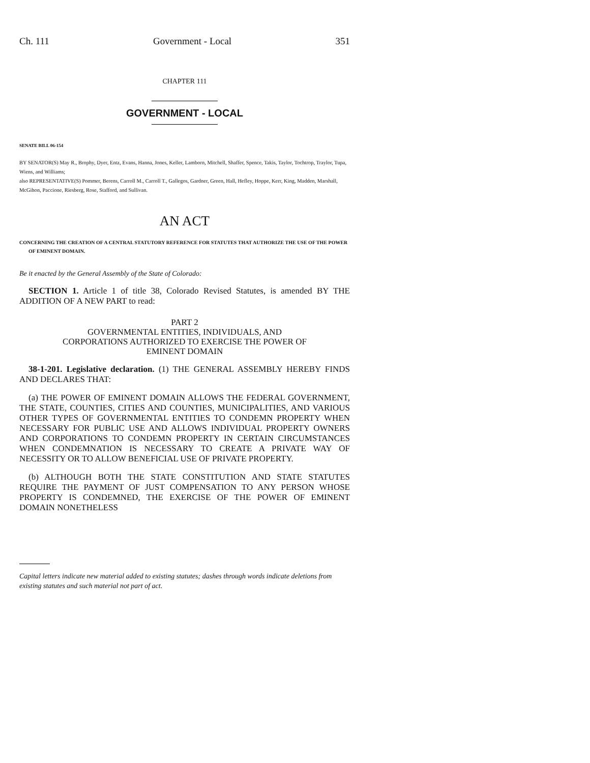Ch. 111 Government - Local 351
CHAPTER 111
GOVERNMENT - LOCAL
SENATE BILL 06-154
BY SENATOR(S) May R., Brophy, Dyer, Entz, Evans, Hanna, Jones, Keller, Lamborn, Mitchell, Shaffer, Spence, Takis, Taylor, Tochtrop, Traylor, Tupa, Wiens, and Williams;
also REPRESENTATIVE(S) Pommer, Berens, Carroll M., Carroll T., Gallegos, Gardner, Green, Hall, Hefley, Hoppe, Kerr, King, Madden, Marshall, McGihon, Paccione, Riesberg, Rose, Stafford, and Sullivan.
AN ACT
CONCERNING THE CREATION OF A CENTRAL STATUTORY REFERENCE FOR STATUTES THAT AUTHORIZE THE USE OF THE POWER OF EMINENT DOMAIN.
Be it enacted by the General Assembly of the State of Colorado:
SECTION 1. Article 1 of title 38, Colorado Revised Statutes, is amended BY THE ADDITION OF A NEW PART to read:
PART 2
GOVERNMENTAL ENTITIES, INDIVIDUALS, AND
CORPORATIONS AUTHORIZED TO EXERCISE THE POWER OF
EMINENT DOMAIN
38-1-201. Legislative declaration. (1) THE GENERAL ASSEMBLY HEREBY FINDS AND DECLARES THAT:
(a) THE POWER OF EMINENT DOMAIN ALLOWS THE FEDERAL GOVERNMENT, THE STATE, COUNTIES, CITIES AND COUNTIES, MUNICIPALITIES, AND VARIOUS OTHER TYPES OF GOVERNMENTAL ENTITIES TO CONDEMN PROPERTY WHEN NECESSARY FOR PUBLIC USE AND ALLOWS INDIVIDUAL PROPERTY OWNERS AND CORPORATIONS TO CONDEMN PROPERTY IN CERTAIN CIRCUMSTANCES WHEN CONDEMNATION IS NECESSARY TO CREATE A PRIVATE WAY OF NECESSITY OR TO ALLOW BENEFICIAL USE OF PRIVATE PROPERTY.
(b) ALTHOUGH BOTH THE STATE CONSTITUTION AND STATE STATUTES REQUIRE THE PAYMENT OF JUST COMPENSATION TO ANY PERSON WHOSE PROPERTY IS CONDEMNED, THE EXERCISE OF THE POWER OF EMINENT DOMAIN NONETHELESS
Capital letters indicate new material added to existing statutes; dashes through words indicate deletions from existing statutes and such material not part of act.